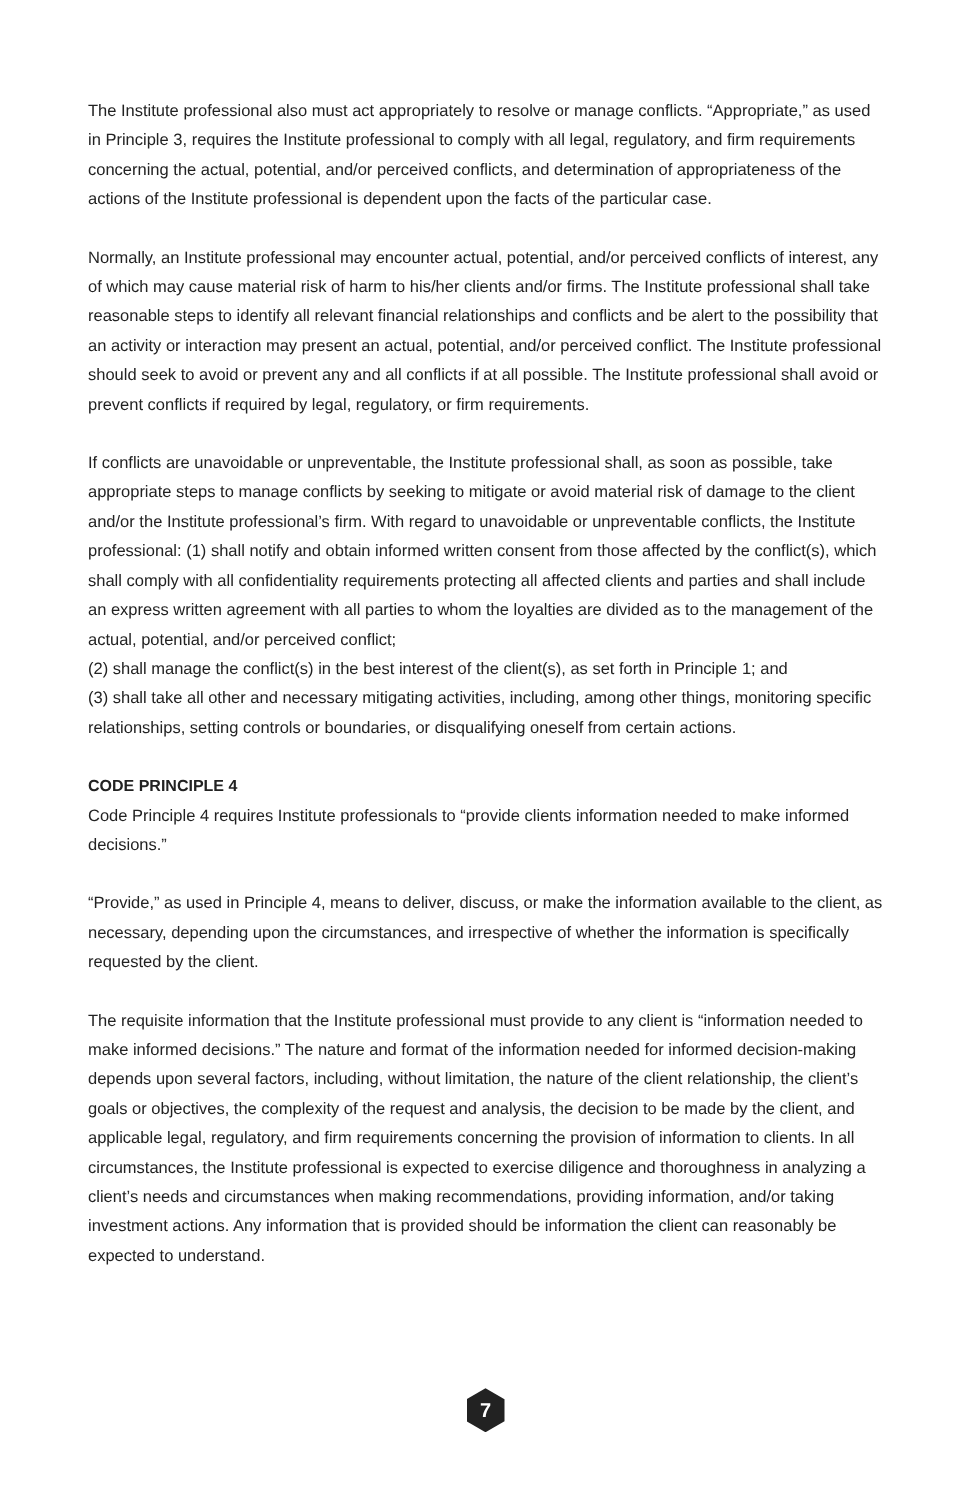The Institute professional also must act appropriately to resolve or manage conflicts. “Appropriate,” as used in Principle 3, requires the Institute professional to comply with all legal, regulatory, and firm requirements concerning the actual, potential, and/or perceived conflicts, and determination of appropriateness of the actions of the Institute professional is dependent upon the facts of the particular case.
Normally, an Institute professional may encounter actual, potential, and/or perceived conflicts of interest, any of which may cause material risk of harm to his/her clients and/or firms. The Institute professional shall take reasonable steps to identify all relevant financial relationships and conflicts and be alert to the possibility that an activity or interaction may present an actual, potential, and/or perceived conflict. The Institute professional should seek to avoid or prevent any and all conflicts if at all possible. The Institute professional shall avoid or prevent conflicts if required by legal, regulatory, or firm requirements.
If conflicts are unavoidable or unpreventable, the Institute professional shall, as soon as possible, take appropriate steps to manage conflicts by seeking to mitigate or avoid material risk of damage to the client and/or the Institute professional’s firm. With regard to unavoidable or unpreventable conflicts, the Institute professional: (1) shall notify and obtain informed written consent from those affected by the conflict(s), which shall comply with all confidentiality requirements protecting all affected clients and parties and shall include an express written agreement with all parties to whom the loyalties are divided as to the management of the actual, potential, and/or perceived conflict;
(2) shall manage the conflict(s) in the best interest of the client(s), as set forth in Principle 1; and
(3) shall take all other and necessary mitigating activities, including, among other things, monitoring specific relationships, setting controls or boundaries, or disqualifying oneself from certain actions.
CODE PRINCIPLE 4
Code Principle 4 requires Institute professionals to “provide clients information needed to make informed decisions.”
“Provide,” as used in Principle 4, means to deliver, discuss, or make the information available to the client, as necessary, depending upon the circumstances, and irrespective of whether the information is specifically requested by the client.
The requisite information that the Institute professional must provide to any client is “information needed to make informed decisions.” The nature and format of the information needed for informed decision-making depends upon several factors, including, without limitation, the nature of the client relationship, the client’s goals or objectives, the complexity of the request and analysis, the decision to be made by the client, and applicable legal, regulatory, and firm requirements concerning the provision of information to clients. In all circumstances, the Institute professional is expected to exercise diligence and thoroughness in analyzing a client’s needs and circumstances when making recommendations, providing information, and/or taking investment actions. Any information that is provided should be information the client can reasonably be expected to understand.
7